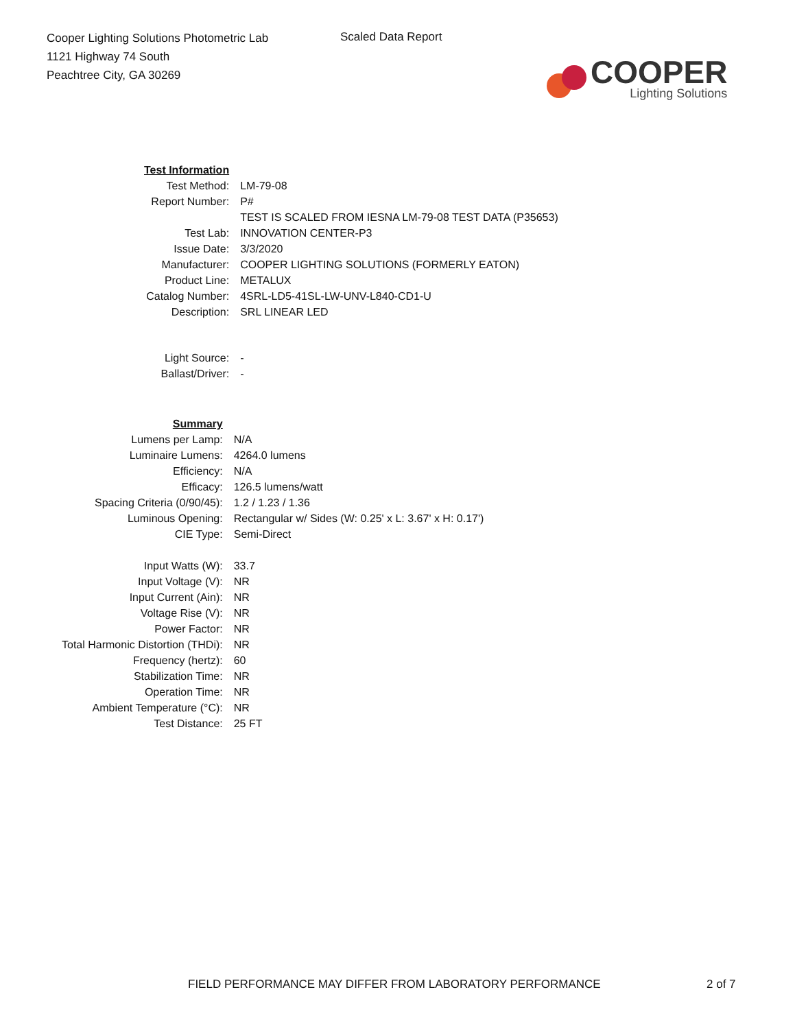Cooper Lighting Solutions Photometric Lab
1121 Highway 74 South
Peachtree City, GA 30269
Scaled Data Report
COOPER
Lighting Solutions
| Test Information | |
| Test Method: | LM-79-08 |
| Report Number: | P# |
| | TEST IS SCALED FROM IESNA LM-79-08 TEST DATA (P35653) |
| Test Lab: | INNOVATION CENTER-P3 |
| Issue Date: | 3/3/2020 |
| Manufacturer: | COOPER LIGHTING SOLUTIONS (FORMERLY EATON) |
| Product Line: | METALUX |
| Catalog Number: | 4SRL-LD5-41SL-LW-UNV-L840-CD1-U |
| Description: | SRL LINEAR LED |
| Light Source: | - |
| Ballast/Driver: | - |
| Summary | |
| Lumens per Lamp: | N/A |
| Luminaire Lumens: | 4264.0 lumens |
| Efficiency: | N/A |
| Efficacy: | 126.5 lumens/watt |
| Spacing Criteria (0/90/45): | 1.2 / 1.23 / 1.36 |
| Luminous Opening: | Rectangular w/ Sides (W: 0.25' x L: 3.67' x H: 0.17') |
| CIE Type: | Semi-Direct |
| Input Watts (W): | 33.7 |
| Input Voltage (V): | NR |
| Input Current (Ain): | NR |
| Voltage Rise (V): | NR |
| Power Factor: | NR |
| Total Harmonic Distortion (THDi): | NR |
| Frequency (hertz): | 60 |
| Stabilization Time: | NR |
| Operation Time: | NR |
| Ambient Temperature (°C): | NR |
| Test Distance: | 25 FT |
FIELD PERFORMANCE MAY DIFFER FROM LABORATORY PERFORMANCE
2 of 7